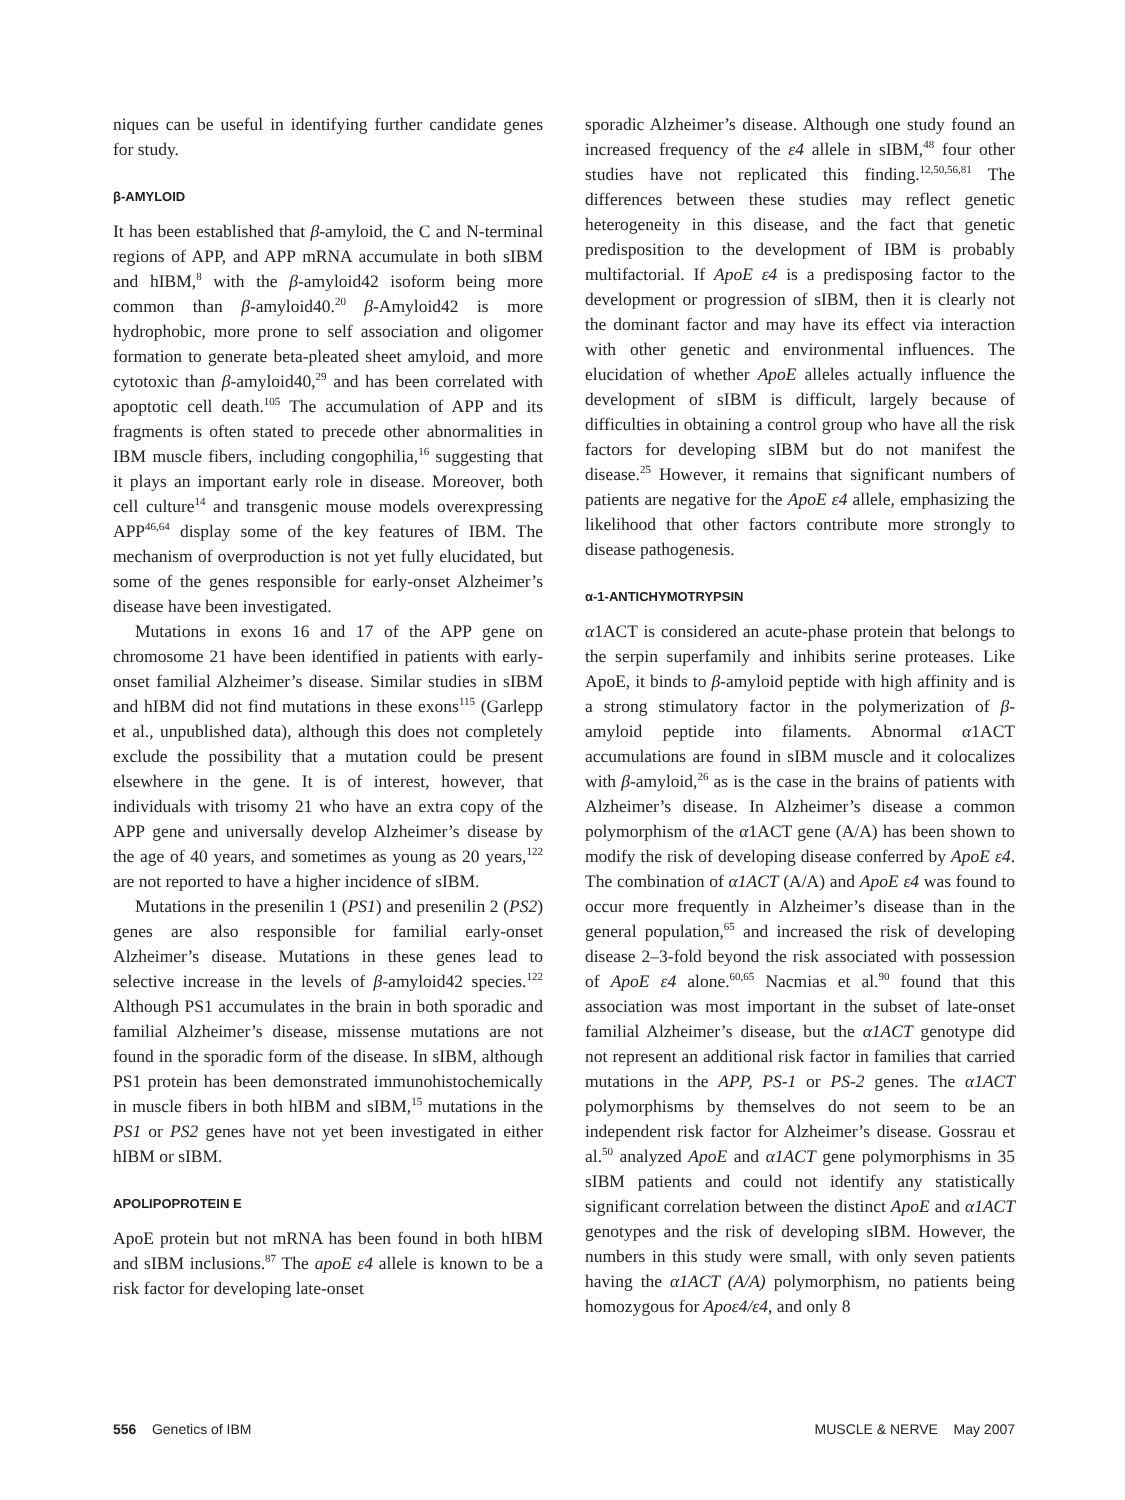niques can be useful in identifying further candidate genes for study.
β-AMYLOID
It has been established that β-amyloid, the C and N-terminal regions of APP, and APP mRNA accumulate in both sIBM and hIBM,<sup>8</sup> with the β-amyloid42 isoform being more common than β-amyloid40.<sup>20</sup> β-Amyloid42 is more hydrophobic, more prone to self association and oligomer formation to generate beta-pleated sheet amyloid, and more cytotoxic than β-amyloid40,<sup>29</sup> and has been correlated with apoptotic cell death.<sup>105</sup> The accumulation of APP and its fragments is often stated to precede other abnormalities in IBM muscle fibers, including congophilia,<sup>16</sup> suggesting that it plays an important early role in disease. Moreover, both cell culture<sup>14</sup> and transgenic mouse models overexpressing APP<sup>46,64</sup> display some of the key features of IBM. The mechanism of overproduction is not yet fully elucidated, but some of the genes responsible for early-onset Alzheimer’s disease have been investigated.
Mutations in exons 16 and 17 of the APP gene on chromosome 21 have been identified in patients with early-onset familial Alzheimer’s disease. Similar studies in sIBM and hIBM did not find mutations in these exons<sup>115</sup> (Garlepp et al., unpublished data), although this does not completely exclude the possibility that a mutation could be present elsewhere in the gene. It is of interest, however, that individuals with trisomy 21 who have an extra copy of the APP gene and universally develop Alzheimer’s disease by the age of 40 years, and sometimes as young as 20 years,<sup>122</sup> are not reported to have a higher incidence of sIBM.
Mutations in the presenilin 1 (PS1) and presenilin 2 (PS2) genes are also responsible for familial early-onset Alzheimer’s disease. Mutations in these genes lead to selective increase in the levels of β-amyloid42 species.<sup>122</sup> Although PS1 accumulates in the brain in both sporadic and familial Alzheimer’s disease, missense mutations are not found in the sporadic form of the disease. In sIBM, although PS1 protein has been demonstrated immunohistochemically in muscle fibers in both hIBM and sIBM,<sup>15</sup> mutations in the PS1 or PS2 genes have not yet been investigated in either hIBM or sIBM.
APOLIPOPROTEIN E
ApoE protein but not mRNA has been found in both hIBM and sIBM inclusions.<sup>87</sup> The apoE ε4 allele is known to be a risk factor for developing late-onset
sporadic Alzheimer’s disease. Although one study found an increased frequency of the ε4 allele in sIBM,<sup>48</sup> four other studies have not replicated this finding.<sup>12,50,56,81</sup> The differences between these studies may reflect genetic heterogeneity in this disease, and the fact that genetic predisposition to the development of IBM is probably multifactorial. If ApoE ε4 is a predisposing factor to the development or progression of sIBM, then it is clearly not the dominant factor and may have its effect via interaction with other genetic and environmental influences. The elucidation of whether ApoE alleles actually influence the development of sIBM is difficult, largely because of difficulties in obtaining a control group who have all the risk factors for developing sIBM but do not manifest the disease.<sup>25</sup> However, it remains that significant numbers of patients are negative for the ApoE ε4 allele, emphasizing the likelihood that other factors contribute more strongly to disease pathogenesis.
α-1-ANTICHYMOTRYPSIN
α1ACT is considered an acute-phase protein that belongs to the serpin superfamily and inhibits serine proteases. Like ApoE, it binds to β-amyloid peptide with high affinity and is a strong stimulatory factor in the polymerization of β-amyloid peptide into filaments. Abnormal α1ACT accumulations are found in sIBM muscle and it colocalizes with β-amyloid,<sup>26</sup> as is the case in the brains of patients with Alzheimer’s disease. In Alzheimer’s disease a common polymorphism of the α1ACT gene (A/A) has been shown to modify the risk of developing disease conferred by ApoE ε4. The combination of α1ACT (A/A) and ApoE ε4 was found to occur more frequently in Alzheimer’s disease than in the general population,<sup>65</sup> and increased the risk of developing disease 2–3-fold beyond the risk associated with possession of ApoE ε4 alone.<sup>60,65</sup> Nacmias et al.<sup>90</sup> found that this association was most important in the subset of late-onset familial Alzheimer’s disease, but the α1ACT genotype did not represent an additional risk factor in families that carried mutations in the APP, PS-1 or PS-2 genes. The α1ACT polymorphisms by themselves do not seem to be an independent risk factor for Alzheimer’s disease. Gossrau et al.<sup>50</sup> analyzed ApoE and α1ACT gene polymorphisms in 35 sIBM patients and could not identify any statistically significant correlation between the distinct ApoE and α1ACT genotypes and the risk of developing sIBM. However, the numbers in this study were small, with only seven patients having the α1ACT (A/A) polymorphism, no patients being homozygous for Apoε4/ε4, and only 8
556 Genetics of IBM MUSCLE & NERVE May 2007